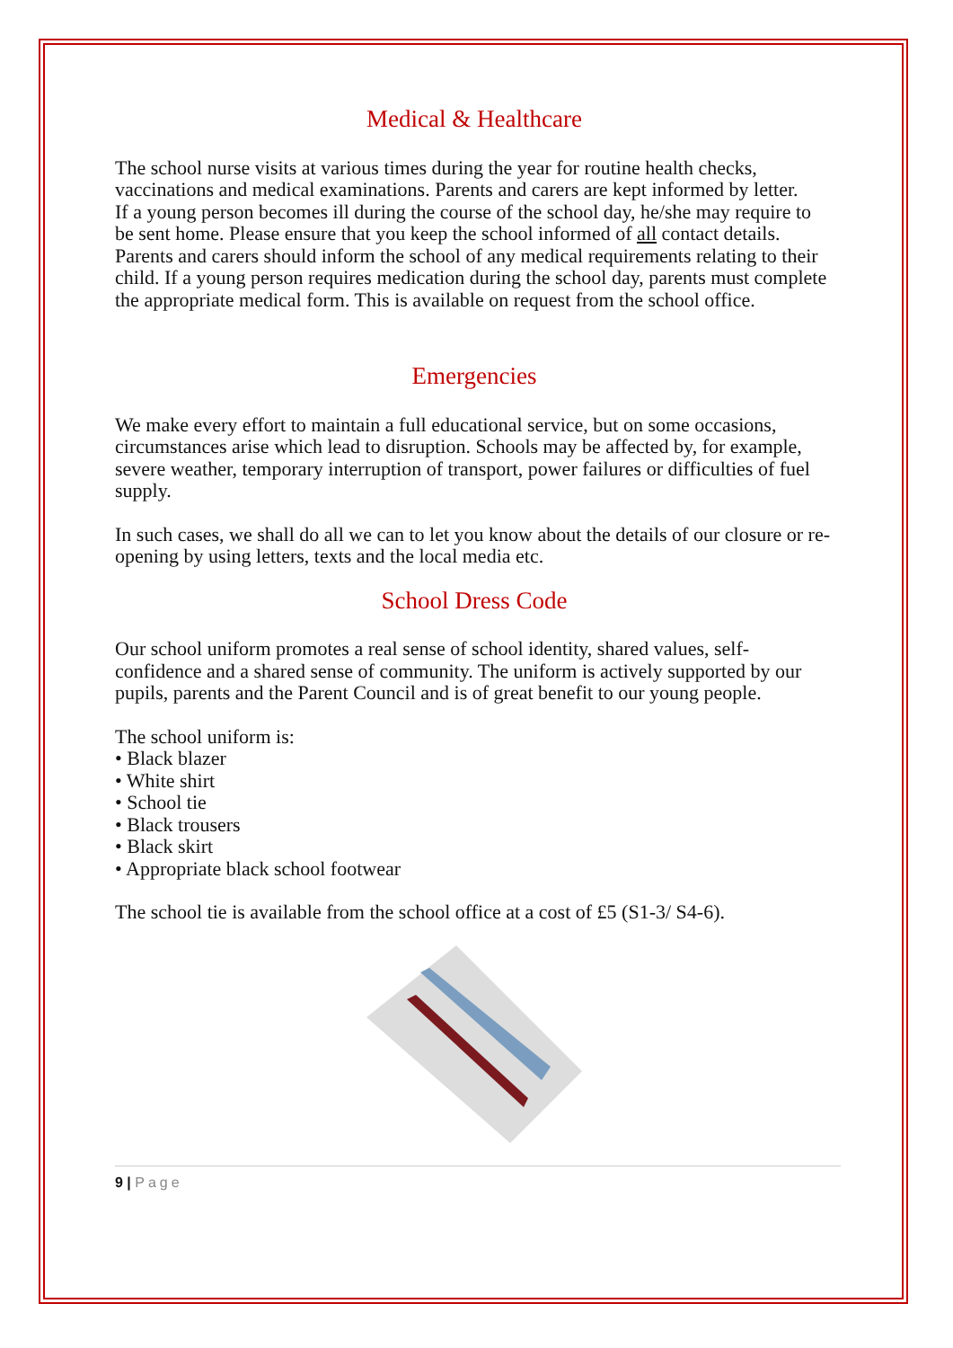Medical & Healthcare
The school nurse visits at various times during the year for routine health checks, vaccinations and medical examinations. Parents and carers are kept informed by letter.
If a young person becomes ill during the course of the school day, he/she may require to be sent home. Please ensure that you keep the school informed of all contact details.
Parents and carers should inform the school of any medical requirements relating to their child. If a young person requires medication during the school day, parents must complete the appropriate medical form. This is available on request from the school office.
Emergencies
We make every effort to maintain a full educational service, but on some occasions, circumstances arise which lead to disruption. Schools may be affected by, for example, severe weather, temporary interruption of transport, power failures or difficulties of fuel supply.
In such cases, we shall do all we can to let you know about the details of our closure or re-opening by using letters, texts and the local media etc.
School Dress Code
Our school uniform promotes a real sense of school identity, shared values, self-confidence and a shared sense of community. The uniform is actively supported by our pupils, parents and the Parent Council and is of great benefit to our young people.
The school uniform is:
• Black blazer
• White shirt
• School tie
• Black trousers
• Black skirt
• Appropriate black school footwear
The school tie is available from the school office at a cost of £5 (S1-3/ S4-6).
9 | Page